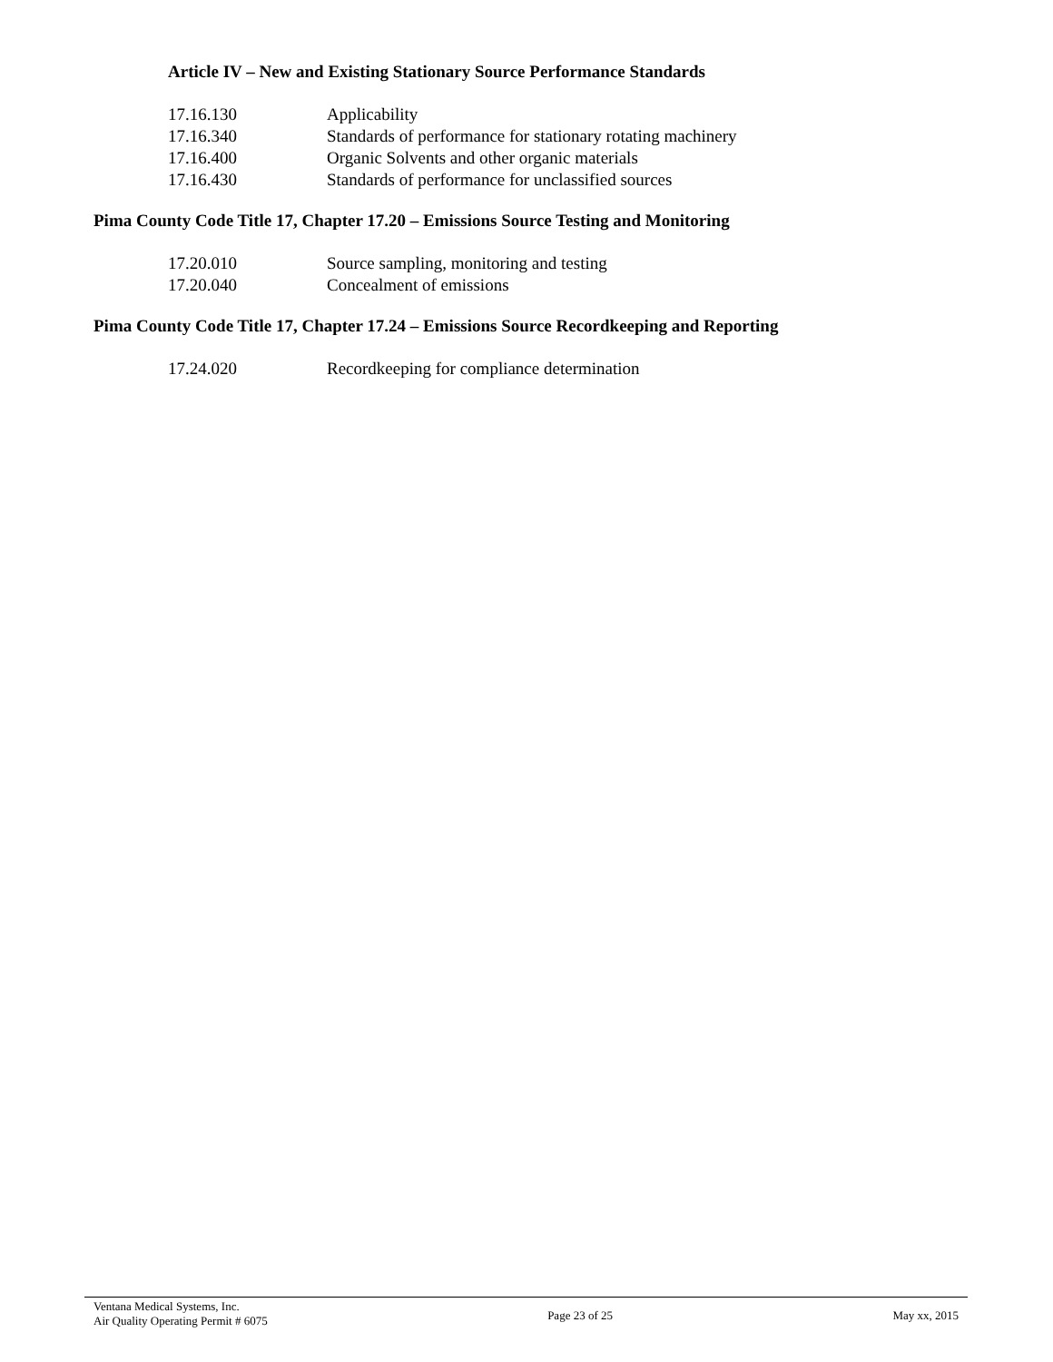Article IV – New and Existing Stationary Source Performance Standards
17.16.130 Applicability
17.16.340 Standards of performance for stationary rotating machinery
17.16.400 Organic Solvents and other organic materials
17.16.430 Standards of performance for unclassified sources
Pima County Code Title 17, Chapter 17.20 – Emissions Source Testing and Monitoring
17.20.010 Source sampling, monitoring and testing
17.20.040 Concealment of emissions
Pima County Code Title 17, Chapter 17.24 – Emissions Source Recordkeeping and Reporting
17.24.020 Recordkeeping for compliance determination
Ventana Medical Systems, Inc.
Air Quality Operating Permit # 6075
Page 23 of 25 May xx, 2015